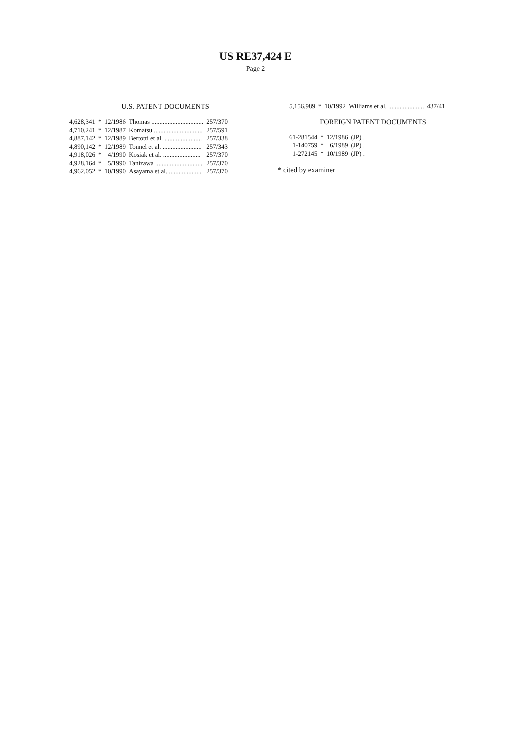US RE37,424 E
Page 2
U.S. PATENT DOCUMENTS
| 4,628,341 | * | 12/1986 | Thomas ................................ | 257/370 |
| 4,710,241 | * | 12/1987 | Komatsu .............................. | 257/591 |
| 4,887,142 | * | 12/1989 | Bertotti et al. ....................... | 257/338 |
| 4,890,142 | * | 12/1989 | Tonnel et al. ........................ | 257/343 |
| 4,918,026 | * | 4/1990 | Kosiak et al. ....................... | 257/370 |
| 4,928,164 | * | 5/1990 | Tanizawa ............................. | 257/370 |
| 4,962,052 | * | 10/1990 | Asayama et al. .................... | 257/370 |
| 5,156,989 | * | 10/1992 | Williams et al. ...................... | 437/41 |
FOREIGN PATENT DOCUMENTS
| 61-281544 | * | 12/1986 | (JP) . |
| 1-140759 | * | 6/1989 | (JP) . |
| 1-272145 | * | 10/1989 | (JP) . |
* cited by examiner